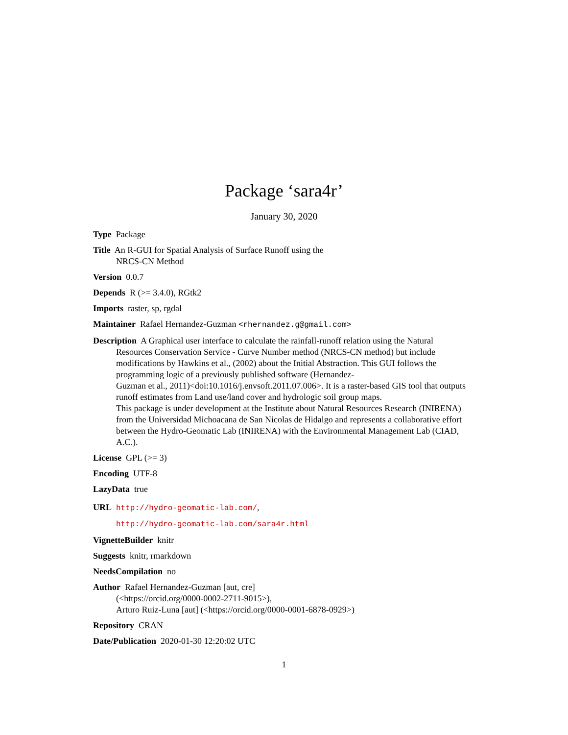Package ‘sara4r’
January 30, 2020
Type Package
Title An R-GUI for Spatial Analysis of Surface Runoff using the
NRCS-CN Method
Version 0.0.7
Depends R (>= 3.4.0), RGtk2
Imports raster, sp, rgdal
Maintainer Rafael Hernandez-Guzman <rhernandez.g@gmail.com>
Description A Graphical user interface to calculate the rainfall-runoff relation using the Natural Resources Conservation Service - Curve Number method (NRCS-CN method) but include modifications by Hawkins et al., (2002) about the Initial Abstraction. This GUI follows the programming logic of a previously published software (Hernandez-
Guzman et al., 2011)<doi:10.1016/j.envsoft.2011.07.006>. It is a raster-based GIS tool that outputs runoff estimates from Land use/land cover and hydrologic soil group maps.
This package is under development at the Institute about Natural Resources Research (INIRENA) from the Universidad Michoacana de San Nicolas de Hidalgo and represents a collaborative effort between the Hydro-Geomatic Lab (INIRENA) with the Environmental Management Lab (CIAD, A.C.).
License GPL (>= 3)
Encoding UTF-8
LazyData true
URL http://hydro-geomatic-lab.com/,
http://hydro-geomatic-lab.com/sara4r.html
VignetteBuilder knitr
Suggests knitr, rmarkdown
NeedsCompilation no
Author Rafael Hernandez-Guzman [aut, cre]
(<https://orcid.org/0000-0002-2711-9015>),
Arturo Ruiz-Luna [aut] (<https://orcid.org/0000-0001-6878-0929>)
Repository CRAN
Date/Publication 2020-01-30 12:20:02 UTC
1